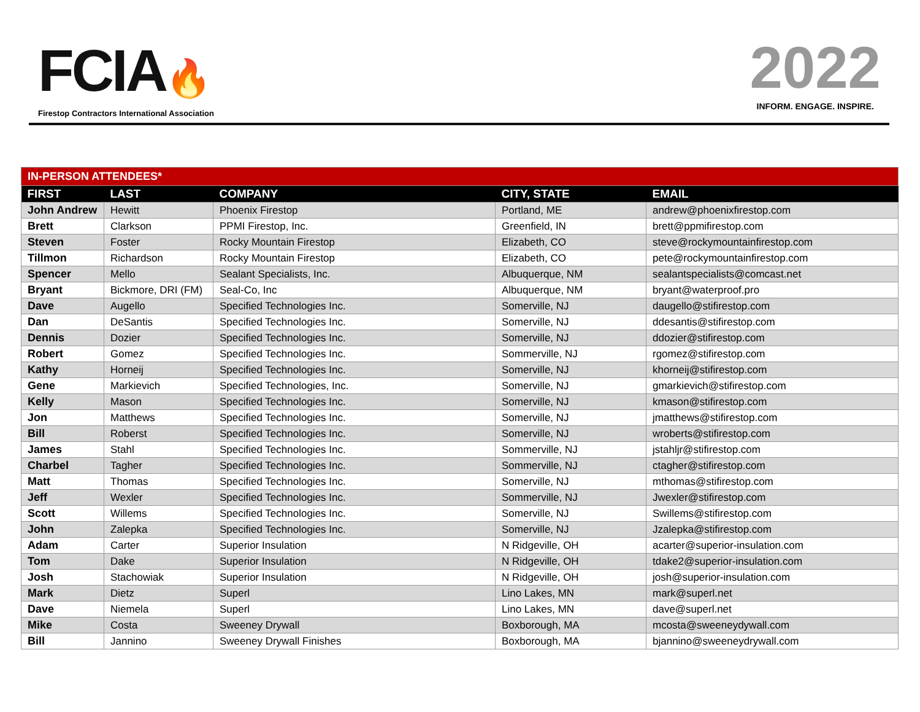FCIA🔥
Firestop Contractors International Association
2022
INFORM. ENGAGE. INSPIRE.
| IN-PERSON ATTENDEES* | | | | |
| FIRST | LAST | COMPANY | CITY, STATE | EMAIL |
| John Andrew | Hewitt | Phoenix Firestop | Portland, ME | andrew@phoenixfirestop.com |
| Brett | Clarkson | PPMI Firestop, Inc. | Greenfield, IN | brett@ppmifirestop.com |
| Steven | Foster | Rocky Mountain Firestop | Elizabeth, CO | steve@rockymountainfirestop.com |
| Tillmon | Richardson | Rocky Mountain Firestop | Elizabeth, CO | pete@rockymountainfirestop.com |
| Spencer | Mello | Sealant Specialists, Inc. | Albuquerque, NM | sealantspecialists@comcast.net |
| Bryant | Bickmore, DRI (FM) | Seal-Co, Inc | Albuquerque, NM | bryant@waterproof.pro |
| Dave | Augello | Specified Technologies Inc. | Somerville, NJ | daugello@stifirestop.com |
| Dan | DeSantis | Specified Technologies Inc. | Somerville, NJ | ddesantis@stifirestop.com |
| Dennis | Dozier | Specified Technologies Inc. | Somerville, NJ | ddozier@stifirestop.com |
| Robert | Gomez | Specified Technologies Inc. | Sommerville, NJ | rgomez@stifirestop.com |
| Kathy | Horneij | Specified Technologies Inc. | Somerville, NJ | khorneij@stifirestop.com |
| Gene | Markievich | Specified Technologies, Inc. | Somerville, NJ | gmarkievich@stifirestop.com |
| Kelly | Mason | Specified Technologies Inc. | Somerville, NJ | kmason@stifirestop.com |
| Jon | Matthews | Specified Technologies Inc. | Somerville, NJ | jmatthews@stifirestop.com |
| Bill | Roberst | Specified Technologies Inc. | Somerville, NJ | wroberts@stifirestop.com |
| James | Stahl | Specified Technologies Inc. | Sommerville, NJ | jstahljr@stifirestop.com |
| Charbel | Tagher | Specified Technologies Inc. | Sommerville, NJ | ctagher@stifirestop.com |
| Matt | Thomas | Specified Technologies Inc. | Somerville, NJ | mthomas@stifirestop.com |
| Jeff | Wexler | Specified Technologies Inc. | Sommerville, NJ | Jwexler@stifirestop.com |
| Scott | Willems | Specified Technologies Inc. | Somerville, NJ | Swillems@stifirestop.com |
| John | Zalepka | Specified Technologies Inc. | Somerville, NJ | Jzalepka@stifirestop.com |
| Adam | Carter | Superior Insulation | N Ridgeville, OH | acarter@superior-insulation.com |
| Tom | Dake | Superior Insulation | N Ridgeville, OH | tdake2@superior-insulation.com |
| Josh | Stachowiak | Superior Insulation | N Ridgeville, OH | josh@superior-insulation.com |
| Mark | Dietz | Superl | Lino Lakes, MN | mark@superl.net |
| Dave | Niemela | Superl | Lino Lakes, MN | dave@superl.net |
| Mike | Costa | Sweeney Drywall | Boxborough, MA | mcosta@sweeneydywall.com |
| Bill | Jannino | Sweeney Drywall Finishes | Boxborough, MA | bjannino@sweeneydrywall.com |